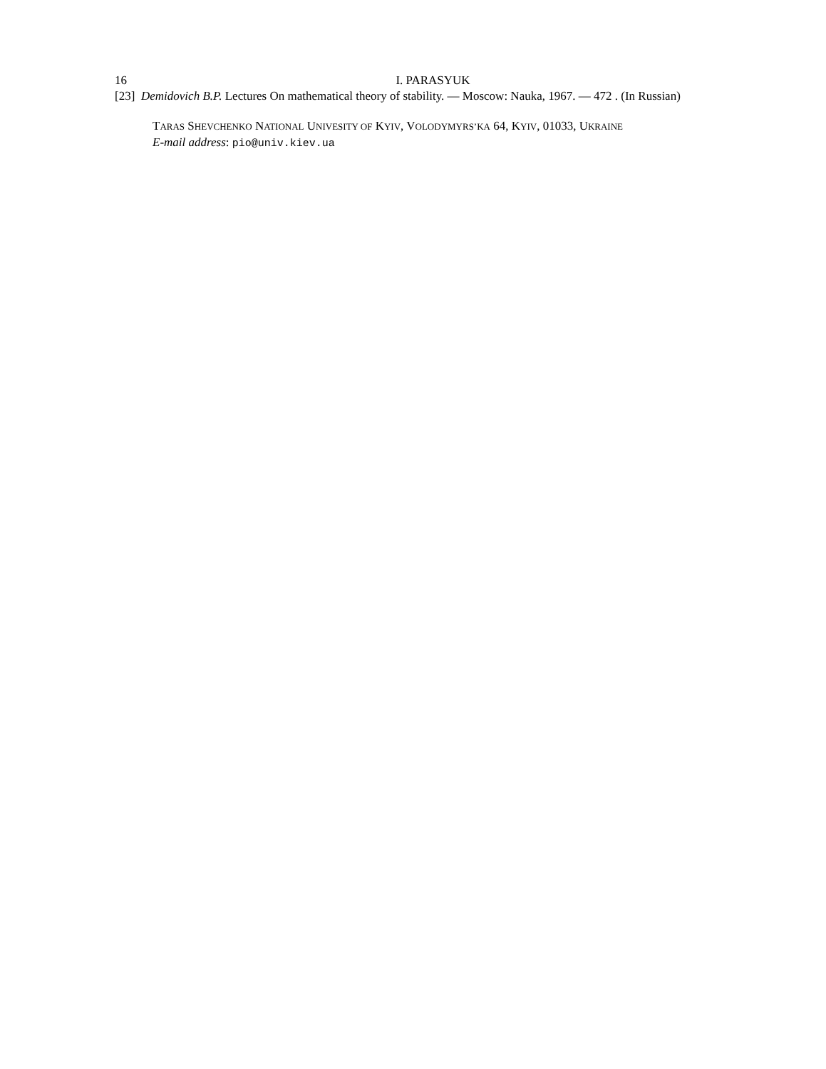16 I. PARASYUK
[23] Demidovich B.P. Lectures On mathematical theory of stability. — Moscow: Nauka, 1967. — 472 . (In Russian)
TARAS SHEVCHENKO NATIONAL UNIVESITY OF KYIV, VOLODYMYRS’KA 64, KYIV, 01033, UKRAINE
E-mail address: pio@univ.kiev.ua